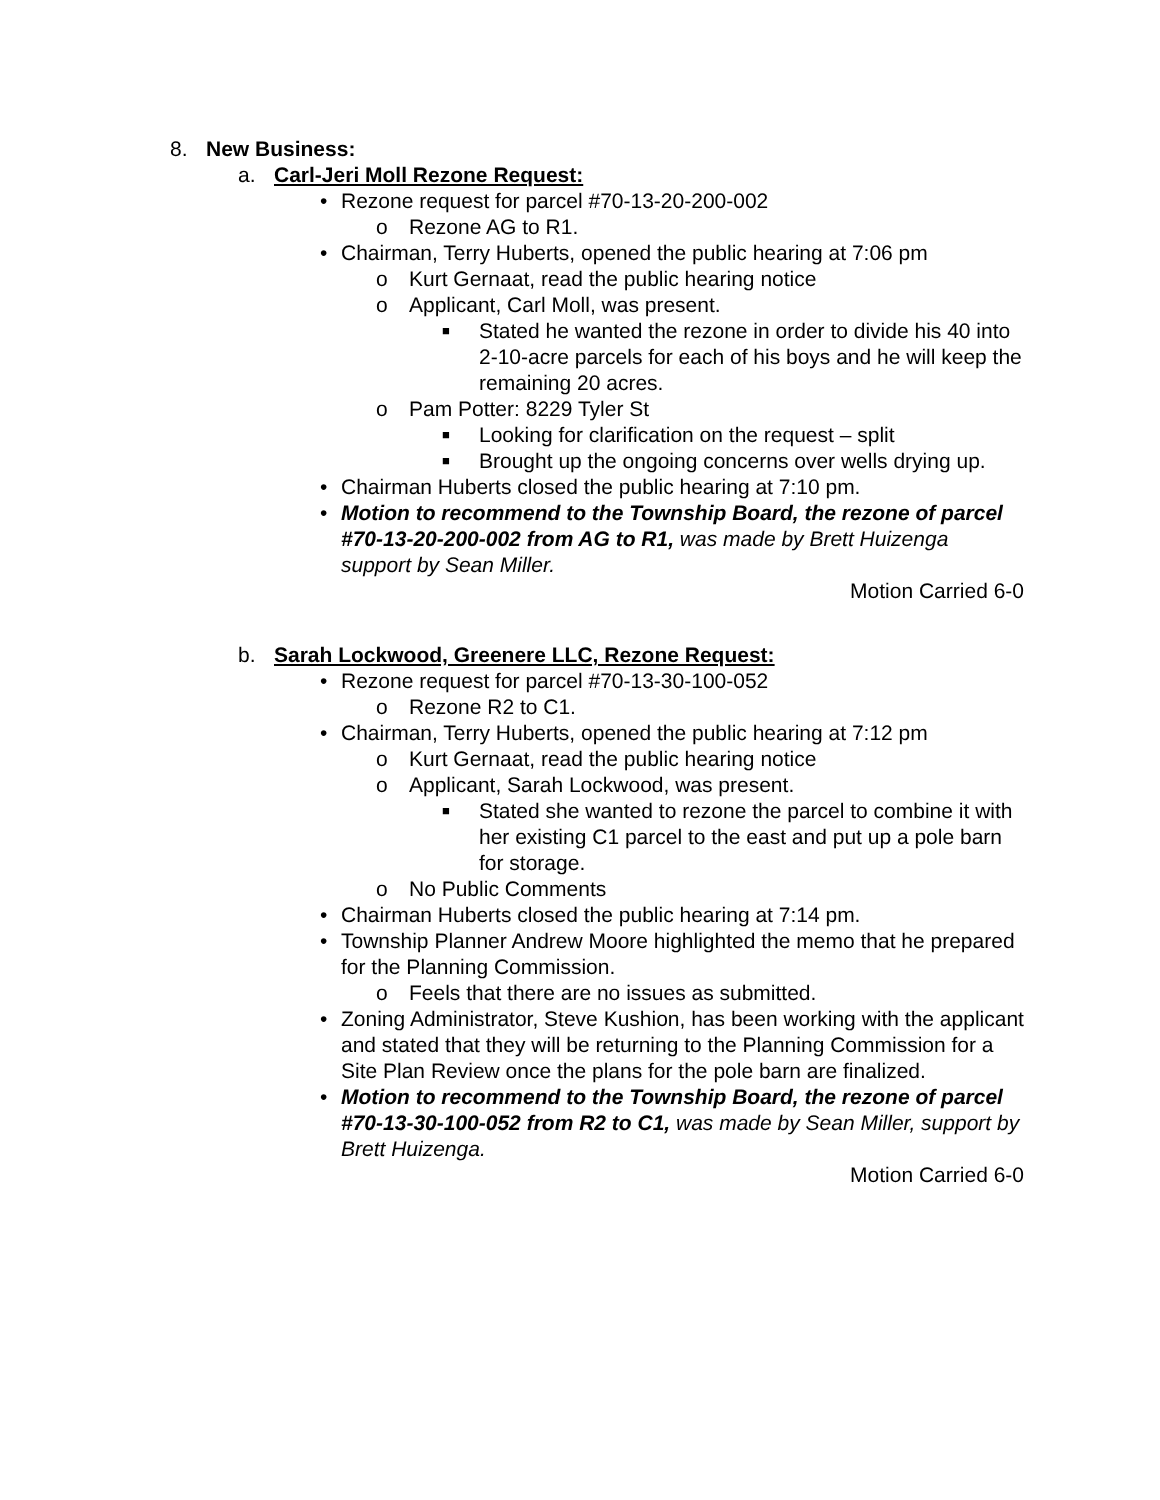8. New Business:
a. Carl-Jeri Moll Rezone Request:
• Rezone request for parcel #70-13-20-200-002
o Rezone AG to R1.
• Chairman, Terry Huberts, opened the public hearing at 7:06 pm
o Kurt Gernaat, read the public hearing notice
o Applicant, Carl Moll, was present.
■
Stated he wanted the rezone in order to divide his 40 into 2-10-acre parcels for each of his boys and he will keep the remaining 20 acres.
o Pam Potter: 8229 Tyler St
■
Looking for clarification on the request – split
■
Brought up the ongoing concerns over wells drying up.
• Chairman Huberts closed the public hearing at 7:10 pm.
• Motion to recommend to the Township Board, the rezone of parcel #70-13-20-200-002 from AG to R1, was made by Brett Huizenga support by Sean Miller.
Motion Carried 6-0
b. Sarah Lockwood, Greenere LLC, Rezone Request:
• Rezone request for parcel #70-13-30-100-052
o Rezone R2 to C1.
• Chairman, Terry Huberts, opened the public hearing at 7:12 pm
o Kurt Gernaat, read the public hearing notice
o Applicant, Sarah Lockwood, was present.
■
Stated she wanted to rezone the parcel to combine it with her existing C1 parcel to the east and put up a pole barn for storage.
o No Public Comments
• Chairman Huberts closed the public hearing at 7:14 pm.
• Township Planner Andrew Moore highlighted the memo that he prepared for the Planning Commission.
o Feels that there are no issues as submitted.
• Zoning Administrator, Steve Kushion, has been working with the applicant and stated that they will be returning to the Planning Commission for a Site Plan Review once the plans for the pole barn are finalized.
• Motion to recommend to the Township Board, the rezone of parcel #70-13-30-100-052 from R2 to C1, was made by Sean Miller, support by Brett Huizenga.
Motion Carried 6-0